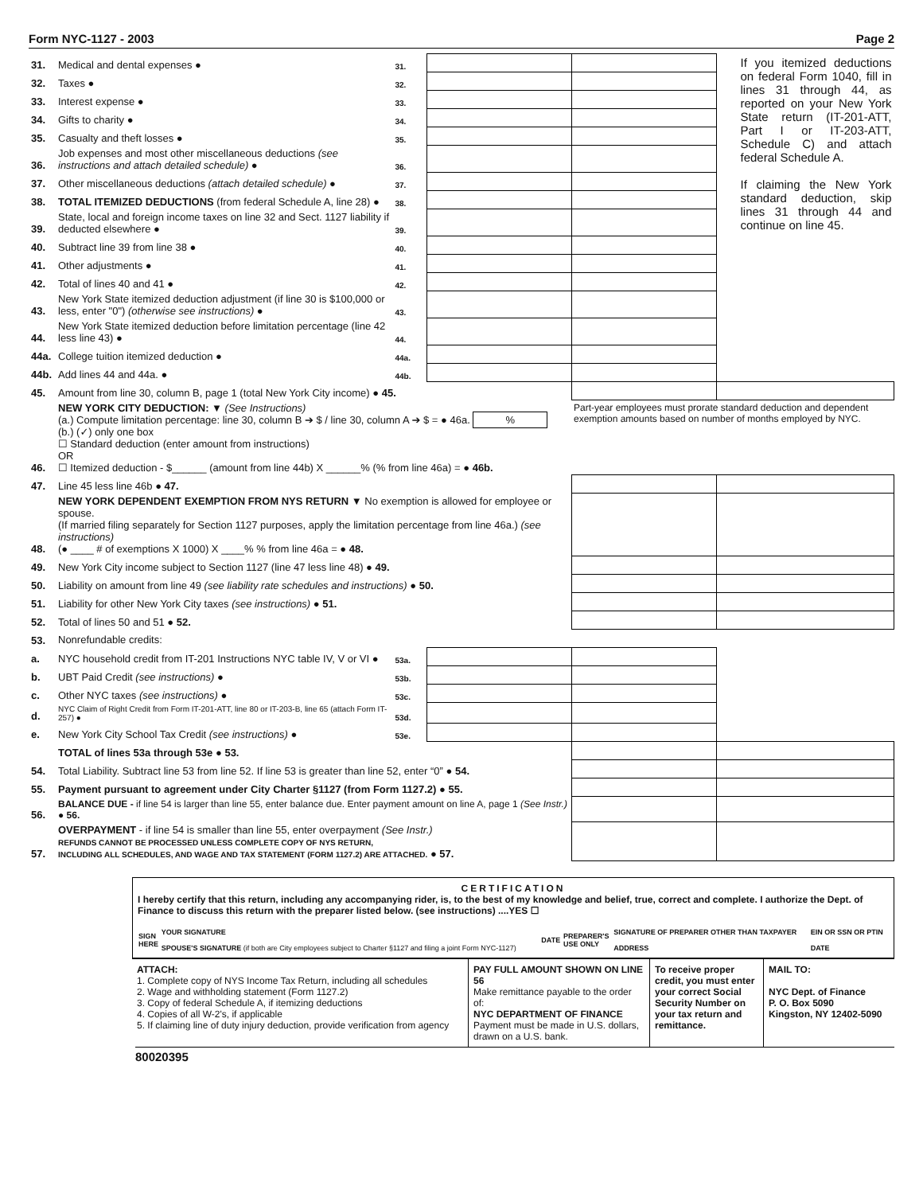Form NYC-1127 - 2003 Page 2
| 31. | Medical and dental expenses ● | 31. | | | If you itemized deductions on federal Form 1040, fill in lines 31 through 44, as reported on your New York State return (IT-201-ATT, Part I or IT-203-ATT, Schedule C) and attach federal Schedule A. If claiming the New York standard deduction, skip lines 31 through 44 and continue on line 45. |
| 32. | Taxes ● | 32. | | | |
| 33. | Interest expense ● | 33. | | | |
| 34. | Gifts to charity ● | 34. | | | |
| 35. | Casualty and theft losses ● | 35. | | | |
| 36. | Job expenses and most other miscellaneous deductions (see instructions and attach detailed schedule) ● | 36. | | | |
| 37. | Other miscellaneous deductions (attach detailed schedule) ● | 37. | | | |
| 38. | TOTAL ITEMIZED DEDUCTIONS (from federal Schedule A, line 28) ● | 38. | | | |
| 39. | State, local and foreign income taxes on line 32 and Sect. 1127 liability if deducted elsewhere ● | 39. | | | |
| 40. | Subtract line 39 from line 38 ● | 40. | | | |
| 41. | Other adjustments ● | 41. | | | |
| 42. | Total of lines 40 and 41 ● | 42. | | | |
| 43. | New York State itemized deduction adjustment (if line 30 is $100,000 or less, enter "0") (otherwise see instructions) ● | 43. | | | |
| 44. | New York State itemized deduction before limitation percentage (line 42 less line 43) ● | 44. | | | |
| 44a. | College tuition itemized deduction ● | 44a. | | | |
| 44b. | Add lines 44 and 44a. ● | 44b. | | | |
| 45. | Amount from line 30, column B, page 1 (total New York City income) ● 45. | | | | |
| 46. | NEW YORK CITY DEDUCTION: ▼ (See Instructions) (a.) Compute limitation percentage: line 30, column B ➔ $ / line 30, column A ➔ $ = ● 46a. % (b.) (✓) only one box ☐ Standard deduction (enter amount from instructions) OR ☐ Itemized deduction - $______ (amount from line 44b) X ______% (% from line 46a) = ● 46b. | | | Part-year employees must prorate standard deduction and dependent exemption amounts based on number of months employed by NYC. | |
| 47. | Line 45 less line 46b ● 47. | | | | |
| 48. | NEW YORK DEPENDENT EXEMPTION FROM NYS RETURN ▼ No exemption is allowed for employee or spouse. (If married filing separately for Section 1127 purposes, apply the limitation percentage from line 46a.) (see instructions) (● ____ # of exemptions X 1000) X ____% % from line 46a = ● 48. | | | | |
| 49. | New York City income subject to Section 1127 (line 47 less line 48) ● 49. | | | | |
| 50. | Liability on amount from line 49 (see liability rate schedules and instructions) ● 50. | | | | |
| 51. | Liability for other New York City taxes (see instructions) ● 51. | | | | |
| 52. | Total of lines 50 and 51 ● 52. | | | | |
| 53. | Nonrefundable credits: | | | | |
| a. | NYC household credit from IT-201 Instructions NYC table IV, V or VI ● | 53a. | | | |
| b. | UBT Paid Credit (see instructions) ● | 53b. | | | |
| c. | Other NYC taxes (see instructions) ● | 53c. | | | |
| d. | NYC Claim of Right Credit from Form IT-201-ATT, line 80 or IT-203-B, line 65 (attach Form IT-257) ● | 53d. | | | |
| e. | New York City School Tax Credit (see instructions) ● | 53e. | | | |
| | TOTAL of lines 53a through 53e ● 53. | | | | |
| 54. | Total Liability. Subtract line 53 from line 52. If line 53 is greater than line 52, enter “0” ● 54. | | | | |
| 55. | Payment pursuant to agreement under City Charter §1127 (from Form 1127.2) ● 55. | | | | |
| 56. | BALANCE DUE - if line 54 is larger than line 55, enter balance due. Enter payment amount on line A, page 1 (See Instr.) ● 56. | | | | |
| 57. | OVERPAYMENT - if line 54 is smaller than line 55, enter overpayment (See Instr.) REFUNDS CANNOT BE PROCESSED UNLESS COMPLETE COPY OF NYS RETURN, INCLUDING ALL SCHEDULES, AND WAGE AND TAX STATEMENT (FORM 1127.2) ARE ATTACHED. ● 57. | | | | |
CERTIFICATION
I hereby certify that this return, including any accompanying rider, is, to the best of my knowledge and belief, true, correct and complete. I authorize the Dept. of Finance to discuss this return with the preparer listed below. (see instructions) ....YES ☐
| SIGN HERE | YOUR SIGNATURE SPOUSE'S SIGNATURE (if both are City employees subject to Charter §1127 and filing a joint Form NYC-1127) | DATE | PREPARER'S USE ONLY | SIGNATURE OF PREPARER OTHER THAN TAXPAYER ADDRESS | EIN OR SSN OR PTIN DATE |
ATTACH:
1. Complete copy of NYS Income Tax Return, including all schedules
2. Wage and withholding statement (Form 1127.2)
3. Copy of federal Schedule A, if itemizing deductions
4. Copies of all W-2's, if applicable
5. If claiming line of duty injury deduction, provide verification from agency
PAY FULL AMOUNT SHOWN ON LINE 56
Make remittance payable to the order of:
NYC DEPARTMENT OF FINANCE
Payment must be made in U.S. dollars, drawn on a U.S. bank.
To receive proper credit, you must enter your correct Social Security Number on your tax return and remittance.
MAIL TO:
NYC Dept. of Finance
P. O. Box 5090
Kingston, NY 12402-5090
80020395